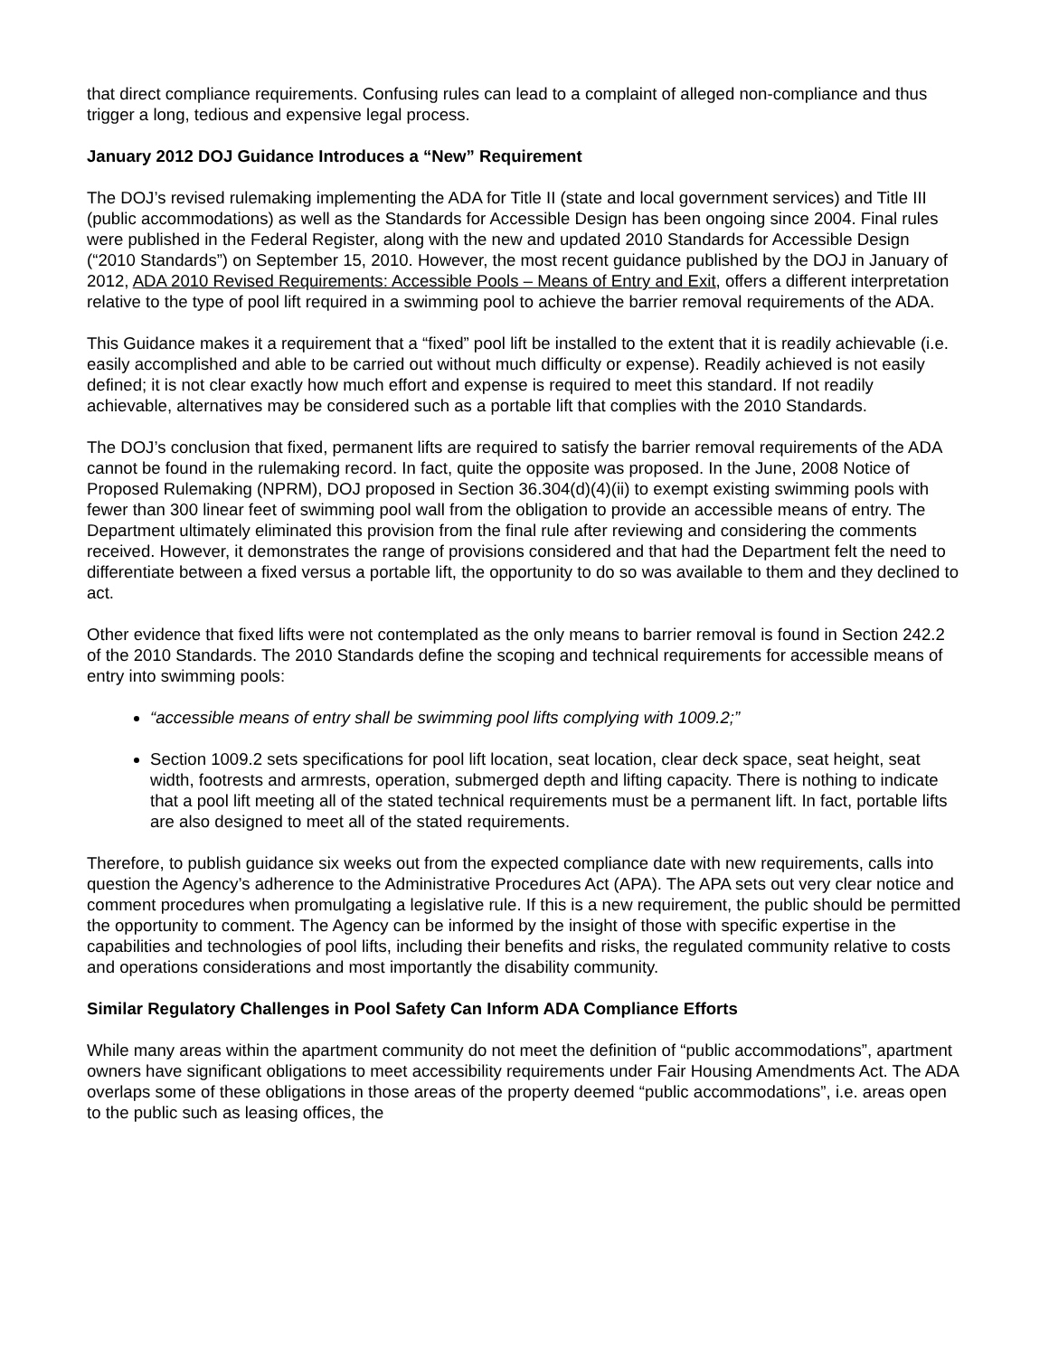that direct compliance requirements. Confusing rules can lead to a complaint of alleged non-compliance and thus trigger a long, tedious and expensive legal process.
January 2012 DOJ Guidance Introduces a “New” Requirement
The DOJ’s revised rulemaking implementing the ADA for Title II (state and local government services) and Title III (public accommodations) as well as the Standards for Accessible Design has been ongoing since 2004. Final rules were published in the Federal Register, along with the new and updated 2010 Standards for Accessible Design (“2010 Standards”) on September 15, 2010. However, the most recent guidance published by the DOJ in January of 2012, ADA 2010 Revised Requirements: Accessible Pools – Means of Entry and Exit, offers a different interpretation relative to the type of pool lift required in a swimming pool to achieve the barrier removal requirements of the ADA.
This Guidance makes it a requirement that a “fixed” pool lift be installed to the extent that it is readily achievable (i.e. easily accomplished and able to be carried out without much difficulty or expense). Readily achieved is not easily defined; it is not clear exactly how much effort and expense is required to meet this standard. If not readily achievable, alternatives may be considered such as a portable lift that complies with the 2010 Standards.
The DOJ’s conclusion that fixed, permanent lifts are required to satisfy the barrier removal requirements of the ADA cannot be found in the rulemaking record. In fact, quite the opposite was proposed. In the June, 2008 Notice of Proposed Rulemaking (NPRM), DOJ proposed in Section 36.304(d)(4)(ii) to exempt existing swimming pools with fewer than 300 linear feet of swimming pool wall from the obligation to provide an accessible means of entry. The Department ultimately eliminated this provision from the final rule after reviewing and considering the comments received. However, it demonstrates the range of provisions considered and that had the Department felt the need to differentiate between a fixed versus a portable lift, the opportunity to do so was available to them and they declined to act.
Other evidence that fixed lifts were not contemplated as the only means to barrier removal is found in Section 242.2 of the 2010 Standards. The 2010 Standards define the scoping and technical requirements for accessible means of entry into swimming pools:
“accessible means of entry shall be swimming pool lifts complying with 1009.2;”
Section 1009.2 sets specifications for pool lift location, seat location, clear deck space, seat height, seat width, footrests and armrests, operation, submerged depth and lifting capacity. There is nothing to indicate that a pool lift meeting all of the stated technical requirements must be a permanent lift. In fact, portable lifts are also designed to meet all of the stated requirements.
Therefore, to publish guidance six weeks out from the expected compliance date with new requirements, calls into question the Agency’s adherence to the Administrative Procedures Act (APA). The APA sets out very clear notice and comment procedures when promulgating a legislative rule. If this is a new requirement, the public should be permitted the opportunity to comment. The Agency can be informed by the insight of those with specific expertise in the capabilities and technologies of pool lifts, including their benefits and risks, the regulated community relative to costs and operations considerations and most importantly the disability community.
Similar Regulatory Challenges in Pool Safety Can Inform ADA Compliance Efforts
While many areas within the apartment community do not meet the definition of “public accommodations”, apartment owners have significant obligations to meet accessibility requirements under Fair Housing Amendments Act. The ADA overlaps some of these obligations in those areas of the property deemed “public accommodations”, i.e. areas open to the public such as leasing offices, the